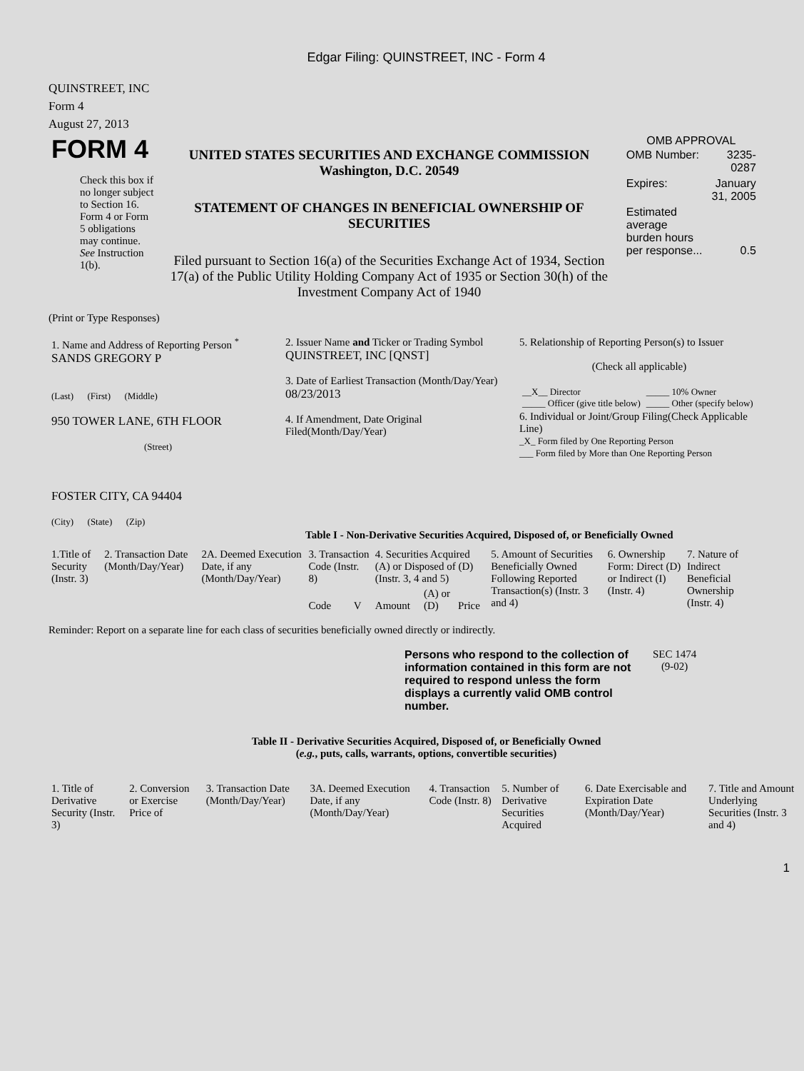Edgar Filing: QUINSTREET, INC - Form 4
QUINSTREET, INC
Form 4
August 27, 2013
| FORM 4 Check this box if no longer subject to Section 16. Form 4 or Form 5 obligations may continue. See Instruction 1(b). | UNITED STATES SECURITIES AND EXCHANGE COMMISSION Washington, D.C. 20549 STATEMENT OF CHANGES IN BENEFICIAL OWNERSHIP OF SECURITIES Filed pursuant to Section 16(a) of the Securities Exchange Act of 1934, Section 17(a) of the Public Utility Holding Company Act of 1935 or Section 30(h) of the Investment Company Act of 1940 | OMB APPROVAL / OMB Number: / 3235-0287 / / Expires: / January 31, 2005 / / Estimated average burden hours per response... / 0.5 / |
(Print or Type Responses)
| 1. Name and Address of Reporting Person <sup>*</sup> SANDS GREGORY P (Last) (First) (Middle) 950 TOWER LANE, 6TH FLOOR (Street) FOSTER CITY, CA 94404 (City) (State) (Zip) | 2. Issuer Name and Ticker or Trading Symbol QUINSTREET, INC [QNST] 3. Date of Earliest Transaction (Month/Day/Year) 08/23/2013 4. If Amendment, Date Original Filed(Month/Day/Year) | 5. Relationship of Reporting Person(s) to Issuer (Check all applicable) / __X__ Director _____ Officer (give title below) / _____ 10% Owner _____ Other (specify below) / 6. Individual or Joint/Group Filing(Check Applicable Line) _X_ Form filed by One Reporting Person ___ Form filed by More than One Reporting Person |
Table I - Non-Derivative Securities Acquired, Disposed of, or Beneficially Owned
| 1.Title of Security (Instr. 3) | 2. Transaction Date (Month/Day/Year) | 2A. Deemed Execution Date, if any (Month/Day/Year) | 3. Transaction Code (Instr. 8) | | 4. Securities Acquired (A) or Disposed of (D) (Instr. 3, 4 and 5) | | | 5. Amount of Securities Beneficially Owned Following Reported Transaction(s) (Instr. 3 and 4) | 6. Ownership Form: Direct (D) or Indirect (I) (Instr. 4) | 7. Nature of Indirect Beneficial Ownership (Instr. 4) |
| --- | --- | --- | --- | --- | --- | --- | --- | --- | --- | --- |
| | | | Code | V | Amount | (A) or (D) | Price | | | |
Reminder: Report on a separate line for each class of securities beneficially owned directly or indirectly.
| Persons who respond to the collection of information contained in this form are not required to respond unless the form displays a currently valid OMB control number. | SEC 1474 (9-02) |
Table II - Derivative Securities Acquired, Disposed of, or Beneficially Owned
(e.g., puts, calls, warrants, options, convertible securities)
| 1. Title of Derivative Security (Instr. 3) | 2. Conversion or Exercise Price of | 3. Transaction Date (Month/Day/Year) | 3A. Deemed Execution Date, if any (Month/Day/Year) | 4. Transaction Code (Instr. 8) | 5. Number of Derivative Securities Acquired | 6. Date Exercisable and Expiration Date (Month/Day/Year) | 7. Title and Amount Underlying Securities (Instr. 3 and 4) |
1